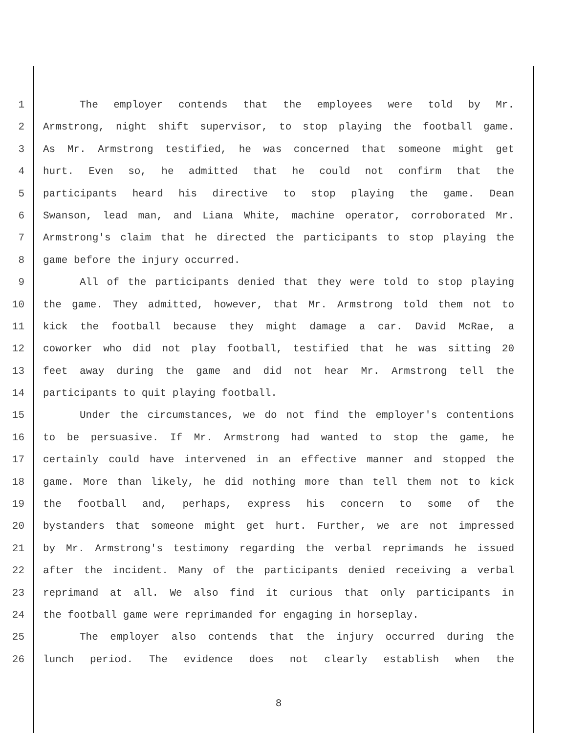1 The employer contends that the employees were told by Mr.
2 Armstrong, night shift supervisor, to stop playing the football game.
3 As Mr. Armstrong testified, he was concerned that someone might get
4 hurt. Even so, he admitted that he could not confirm that the
5 participants heard his directive to stop playing the game. Dean
6 Swanson, lead man, and Liana White, machine operator, corroborated Mr.
7 Armstrong's claim that he directed the participants to stop playing the
8 game before the injury occurred.
9 All of the participants denied that they were told to stop playing
10 the game. They admitted, however, that Mr. Armstrong told them not to
11 kick the football because they might damage a car. David McRae, a
12 coworker who did not play football, testified that he was sitting 20
13 feet away during the game and did not hear Mr. Armstrong tell the
14 participants to quit playing football.
15 Under the circumstances, we do not find the employer's contentions
16 to be persuasive. If Mr. Armstrong had wanted to stop the game, he
17 certainly could have intervened in an effective manner and stopped the
18 game. More than likely, he did nothing more than tell them not to kick
19 the football and, perhaps, express his concern to some of the
20 bystanders that someone might get hurt. Further, we are not impressed
21 by Mr. Armstrong's testimony regarding the verbal reprimands he issued
22 after the incident. Many of the participants denied receiving a verbal
23 reprimand at all. We also find it curious that only participants in
24 the football game were reprimanded for engaging in horseplay.
25 The employer also contends that the injury occurred during the
26 lunch period. The evidence does not clearly establish when the
8